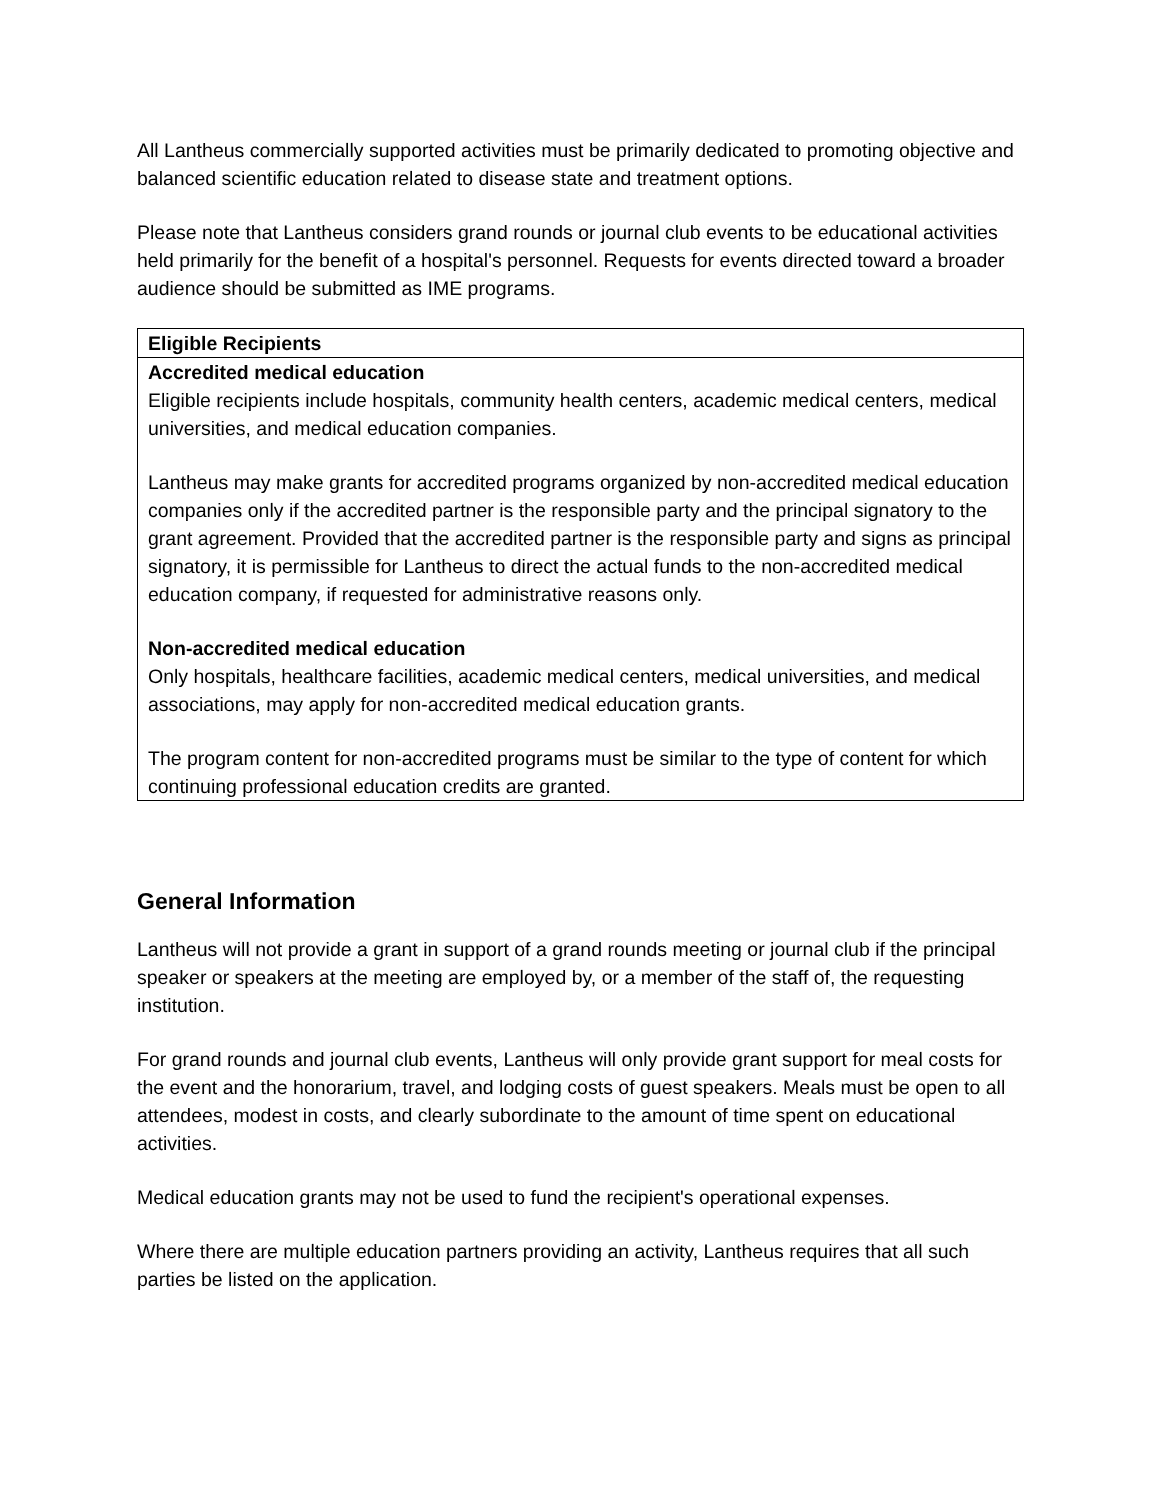All Lantheus commercially supported activities must be primarily dedicated to promoting objective and balanced scientific education related to disease state and treatment options.
Please note that Lantheus considers grand rounds or journal club events to be educational activities held primarily for the benefit of a hospital's personnel. Requests for events directed toward a broader audience should be submitted as IME programs.
| Eligible Recipients |
| --- |
| Accredited medical education Eligible recipients include hospitals, community health centers, academic medical centers, medical universities, and medical education companies. Lantheus may make grants for accredited programs organized by non-accredited medical education companies only if the accredited partner is the responsible party and the principal signatory to the grant agreement. Provided that the accredited partner is the responsible party and signs as principal signatory, it is permissible for Lantheus to direct the actual funds to the non-accredited medical education company, if requested for administrative reasons only. Non-accredited medical education Only hospitals, healthcare facilities, academic medical centers, medical universities, and medical associations, may apply for non-accredited medical education grants. The program content for non-accredited programs must be similar to the type of content for which continuing professional education credits are granted. |
General Information
Lantheus will not provide a grant in support of a grand rounds meeting or journal club if the principal speaker or speakers at the meeting are employed by, or a member of the staff of, the requesting institution.
For grand rounds and journal club events, Lantheus will only provide grant support for meal costs for the event and the honorarium, travel, and lodging costs of guest speakers. Meals must be open to all attendees, modest in costs, and clearly subordinate to the amount of time spent on educational activities.
Medical education grants may not be used to fund the recipient's operational expenses.
Where there are multiple education partners providing an activity, Lantheus requires that all such parties be listed on the application.